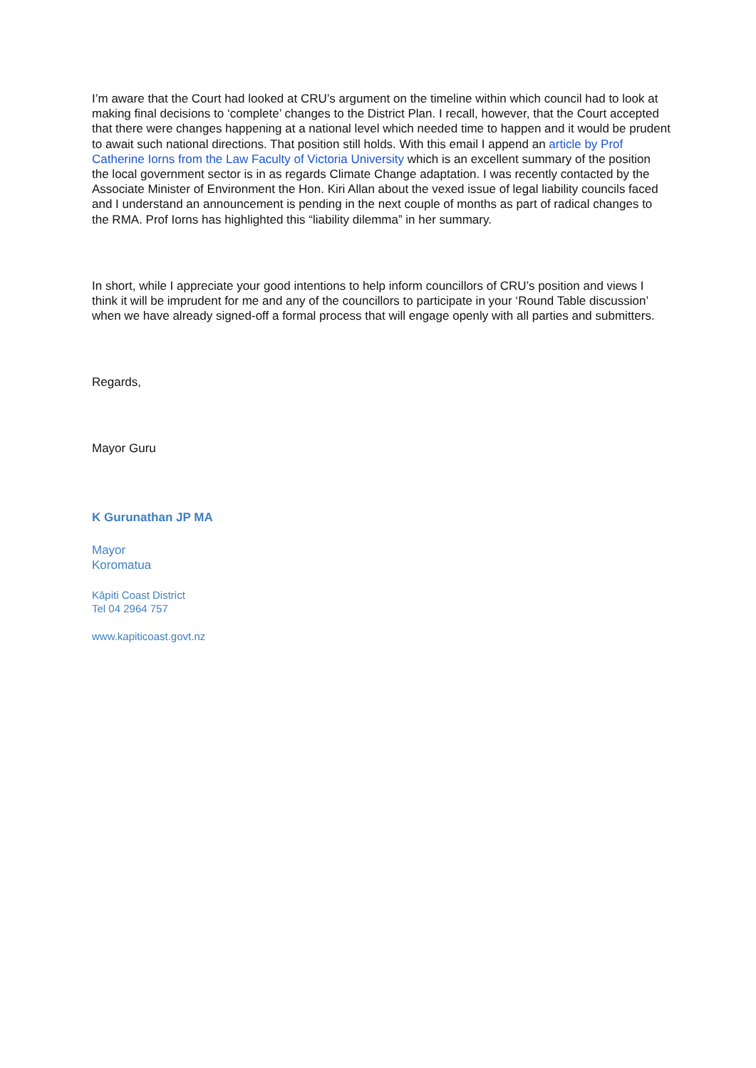I’m aware that the Court had looked at CRU’s argument on the timeline within which council had to look at making final decisions to ‘complete’ changes to the District Plan. I recall, however, that the Court accepted that there were changes happening at a national level which needed time to happen and it would be prudent to await such national directions. That position still holds. With this email I append an article by Prof Catherine Iorns from the Law Faculty of Victoria University which is an excellent summary of the position the local government sector is in as regards Climate Change adaptation. I was recently contacted by the Associate Minister of Environment the Hon. Kiri Allan about the vexed issue of legal liability councils faced and I understand an announcement is pending in the next couple of months as part of radical changes to the RMA. Prof Iorns has highlighted this “liability dilemma” in her summary.
In short, while I appreciate your good intentions to help inform councillors of CRU’s position and views I think it will be imprudent for me and any of the councillors to participate in your ‘Round Table discussion’ when we have already signed-off a formal process that will engage openly with all parties and submitters.
Regards,
Mayor Guru
K Gurunathan JP MA
Mayor
Koromatua
Kāpiti Coast District
Tel 04 2964 757
www.kapiticoast.govt.nz